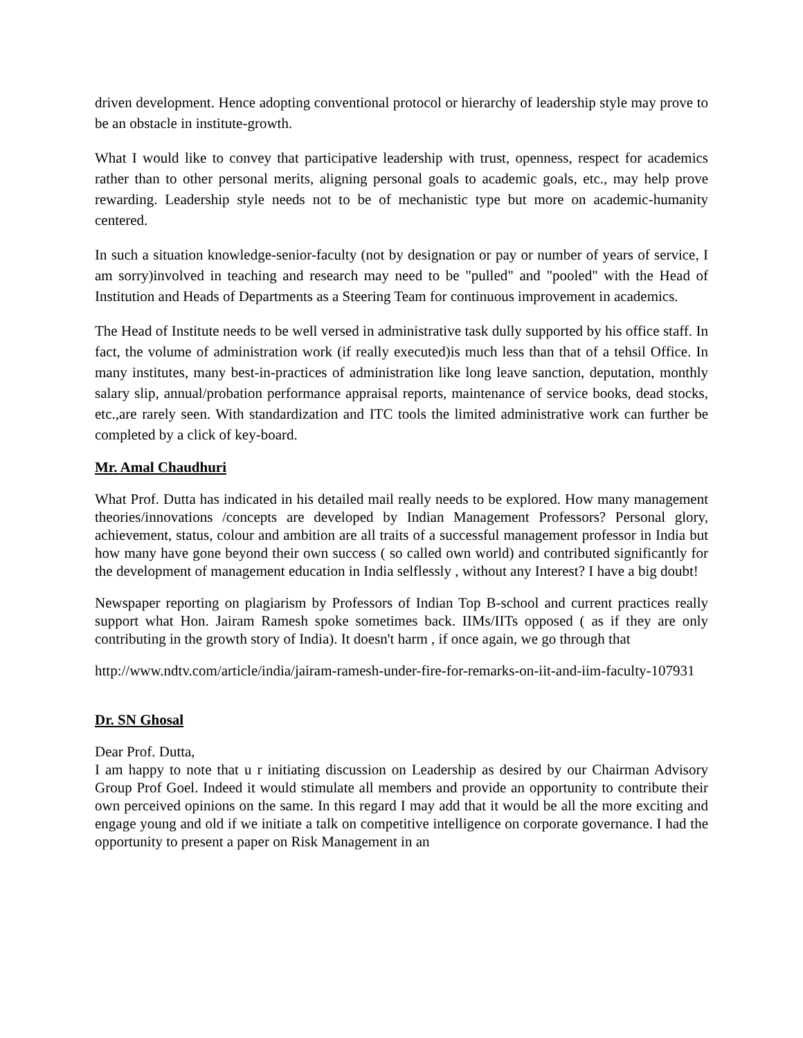driven development. Hence adopting conventional protocol or hierarchy of leadership style may prove to be an obstacle in institute-growth.
What I would like to convey that participative leadership with trust, openness, respect for academics rather than to other personal merits, aligning personal goals to academic goals, etc., may help prove rewarding. Leadership style needs not to be of mechanistic type but more on academic-humanity centered.
In such a situation knowledge-senior-faculty (not by designation or pay or number of years of service, I am sorry)involved in teaching and research may need to be "pulled" and "pooled" with the Head of Institution and Heads of Departments as a Steering Team for continuous improvement in academics.
The Head of Institute needs to be well versed in administrative task dully supported by his office staff. In fact, the volume of administration work (if really executed)is much less than that of a tehsil Office. In many institutes, many best-in-practices of administration like long leave sanction, deputation, monthly salary slip, annual/probation performance appraisal reports, maintenance of service books, dead stocks, etc.,are rarely seen. With standardization and ITC tools the limited administrative work can further be completed by a click of key-board.
Mr. Amal Chaudhuri
What Prof. Dutta has indicated in his detailed mail really needs to be explored. How many management theories/innovations /concepts are developed by Indian Management Professors? Personal glory, achievement, status, colour and ambition are all traits of a successful management professor in India but how many have gone beyond their own success ( so called own world) and contributed significantly for the development of management education in India selflessly , without any Interest? I have a big doubt!
Newspaper reporting on plagiarism by Professors of Indian Top B-school and current practices really support what Hon. Jairam Ramesh spoke sometimes back. IIMs/IITs opposed ( as if they are only contributing in the growth story of India). It doesn't harm , if once again, we go through that
http://www.ndtv.com/article/india/jairam-ramesh-under-fire-for-remarks-on-iit-and-iim-faculty-107931
Dr. SN Ghosal
Dear Prof. Dutta,
I am happy to note that u r initiating discussion on Leadership as desired by our Chairman Advisory Group Prof Goel. Indeed it would stimulate all members and provide an opportunity to contribute their own perceived opinions on the same. In this regard I may add that it would be all the more exciting and engage young and old if we initiate a talk on competitive intelligence on corporate governance. I had the opportunity to present a paper on Risk Management in an